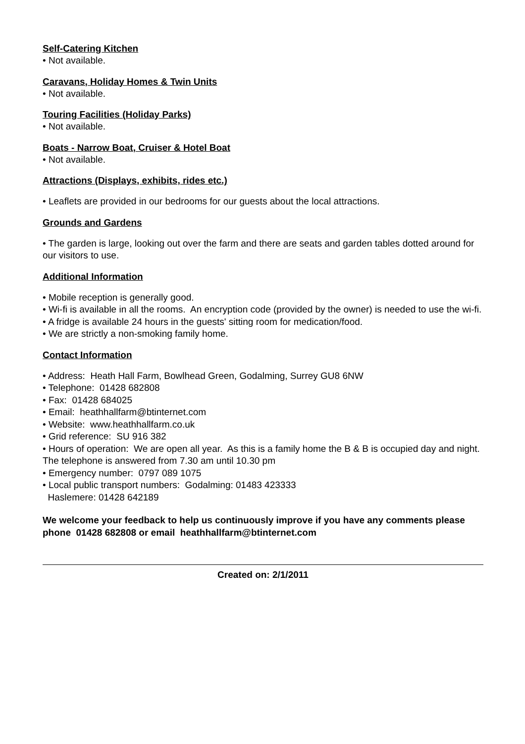Self-Catering Kitchen
• Not available.
Caravans, Holiday Homes & Twin Units
• Not available.
Touring Facilities (Holiday Parks)
• Not available.
Boats - Narrow Boat, Cruiser & Hotel Boat
• Not available.
Attractions (Displays, exhibits, rides etc.)
• Leaflets are provided in our bedrooms for our guests about the local attractions.
Grounds and Gardens
• The garden is large, looking out over the farm and there are seats and garden tables dotted around for our visitors to use.
Additional Information
• Mobile reception is generally good.
• Wi-fi is available in all the rooms. An encryption code (provided by the owner) is needed to use the wi-fi.
• A fridge is available 24 hours in the guests' sitting room for medication/food.
• We are strictly a non-smoking family home.
Contact Information
• Address: Heath Hall Farm, Bowlhead Green, Godalming, Surrey GU8 6NW
• Telephone: 01428 682808
• Fax: 01428 684025
• Email: heathhallfarm@btinternet.com
• Website: www.heathhallfarm.co.uk
• Grid reference: SU 916 382
• Hours of operation: We are open all year. As this is a family home the B & B is occupied day and night. The telephone is answered from 7.30 am until 10.30 pm
• Emergency number: 0797 089 1075
• Local public transport numbers: Godalming: 01483 423333
Haslemere: 01428 642189
We welcome your feedback to help us continuously improve if you have any comments please phone 01428 682808 or email heathhallfarm@btinternet.com
Created on: 2/1/2011